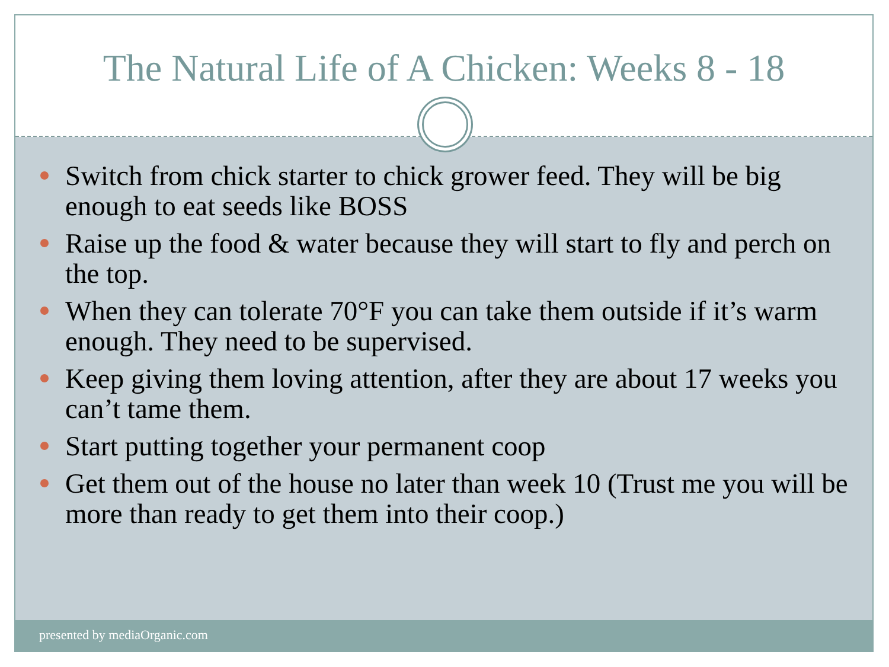The Natural Life of A Chicken: Weeks 8 - 18
Switch from chick starter to chick grower feed. They will be big enough to eat seeds like BOSS
Raise up the food & water because they will start to fly and perch on the top.
When they can tolerate 70°F you can take them outside if it’s warm enough. They need to be supervised.
Keep giving them loving attention, after they are about 17 weeks you can’t tame them.
Start putting together your permanent coop
Get them out of the house no later than week 10 (Trust me you will be more than ready to get them into their coop.)
presented by mediaOrganic.com